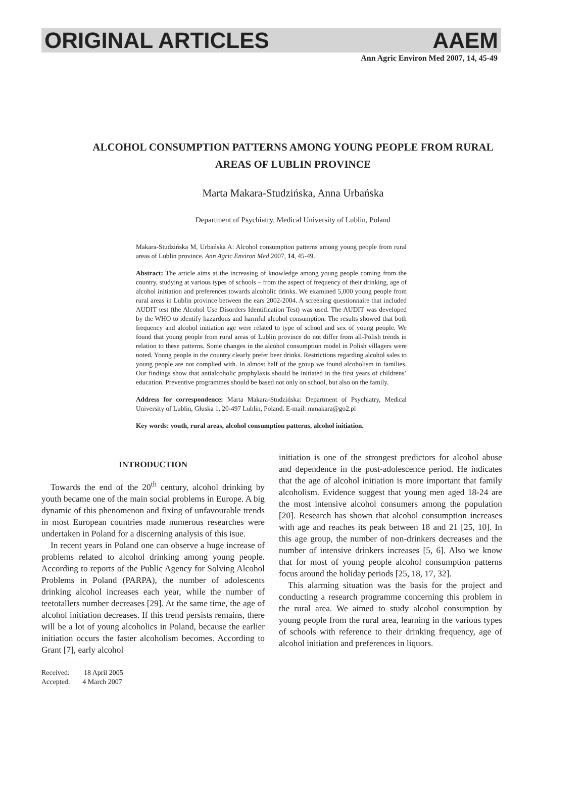ORIGINAL ARTICLES AAEM
Ann Agric Environ Med 2007, 14, 45-49
ALCOHOL CONSUMPTION PATTERNS AMONG YOUNG PEOPLE FROM RURAL AREAS OF LUBLIN PROVINCE
Marta Makara-Studzińska, Anna Urbańska
Department of Psychiatry, Medical University of Lublin, Poland
Makara-Studzińska M, Urbańska A: Alcohol consumption patterns among young people from rural areas of Lublin province. Ann Agric Environ Med 2007, 14, 45-49.
Abstract: The article aims at the increasing of knowledge among young people coming from the country, studying at various types of schools – from the aspect of frequency of their drinking, age of alcohol initiation and preferences towards alcoholic drinks. We examined 5,000 young people from rural areas in Lublin province between the ears 2002-2004. A screening questionnaire that included AUDIT test (the Alcohol Use Disorders Identification Test) was used. The AUDIT was developed by the WHO to identify hazardous and harmful alcohol consumption. The results showed that both frequency and alcohol initiation age were related to type of school and sex of young people. We found that young people from rural areas of Lublin province do not differ from all-Polish trends in relation to these patterns. Some changes in the alcohol consumption model in Polish villagers were noted. Young people in the country clearly prefer beer drinks. Restrictions regarding alcohol sales to young people are not complied with. In almost half of the group we found alcoholism in families. Our findings show that antialcoholic prophylaxis should be initiated in the first years of childrens’ education. Preventive programmes should be based not only on school, but also on the family.
Address for correspondence: Marta Makara-Studzińska: Department of Psychiatry, Medical University of Lublin, Głuska 1, 20-497 Lublin, Poland. E-mail: mmakara@go2.pl
Key words: youth, rural areas, alcohol consumption patterns, alcohol initiation.
INTRODUCTION
Towards the end of the 20<sup>th</sup> century, alcohol drinking by youth became one of the main social problems in Europe. A big dynamic of this phenomenon and fixing of unfavourable trends in most European countries made numerous researches were undertaken in Poland for a discerning analysis of this isue.
In recent years in Poland one can observe a huge increase of problems related to alcohol drinking among young people. According to reports of the Public Agency for Solving Alcohol Problems in Poland (PARPA), the number of adolescents drinking alcohol increases each year, while the number of teetotallers number decreases [29]. At the same time, the age of alcohol initiation decreases. If this trend persists remains, there will be a lot of young alcoholics in Poland, because the earlier initiation occurs the faster alcoholism becomes. According to Grant [7], early alcohol
Received: 18 April 2005
Accepted: 4 March 2007
initiation is one of the strongest predictors for alcohol abuse and dependence in the post-adolescence period. He indicates that the age of alcohol initiation is more important that family alcoholism. Evidence suggest that young men aged 18-24 are the most intensive alcohol consumers among the population [20]. Research has shown that alcohol consumption increases with age and reaches its peak between 18 and 21 [25, 10]. In this age group, the number of non-drinkers decreases and the number of intensive drinkers increases [5, 6]. Also we know that for most of young people alcohol consumption patterns focus around the holiday periods [25, 18, 17, 32].
This alarming situation was the basis for the project and conducting a research programme concerning this problem in the rural area. We aimed to study alcohol consumption by young people from the rural area, learning in the various types of schools with reference to their drinking frequency, age of alcohol initiation and preferences in liquors.